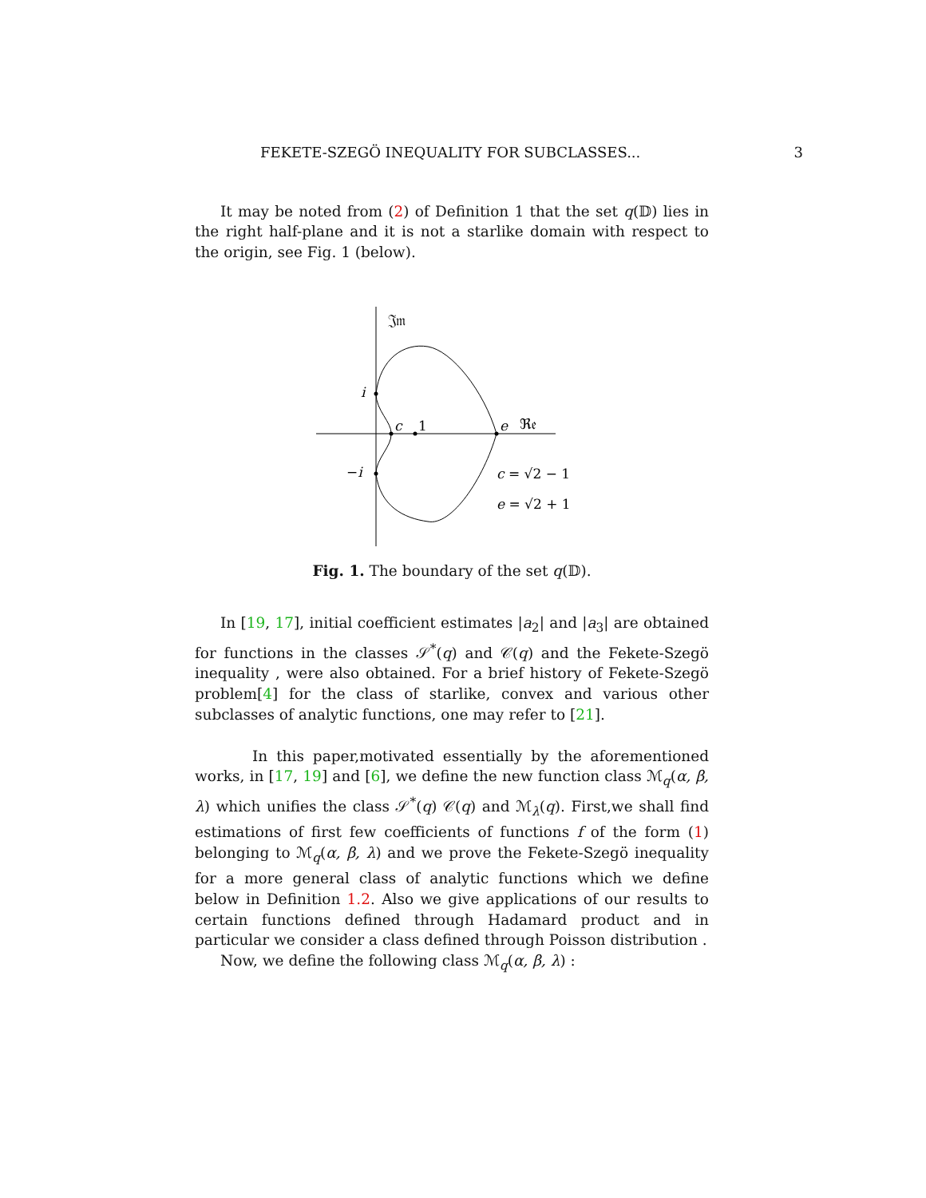FEKETE-SZEGÖ INEQUALITY FOR SUBCLASSES... 3
It may be noted from (2) of Definition 1 that the set q(𝔻) lies in the right half-plane and it is not a starlike domain with respect to the origin, see Fig. 1 (below).
𝔍𝔪
i
−i
c
1
e
ℜ𝔢
c = √2 − 1
e = √2 + 1
Fig. 1. The boundary of the set q(𝔻).
In [19, 17], initial coefficient estimates |a<sub>2</sub>| and |a<sub>3</sub>| are obtained for functions in the classes 𝒮<sup>*</sup>(q) and 𝒞(q) and the Fekete-Szegö inequality , were also obtained. For a brief history of Fekete-Szegö problem[4] for the class of starlike, convex and various other subclasses of analytic functions, one may refer to [21].
In this paper,motivated essentially by the aforementioned works, in [17, 19] and [6], we define the new function class ℳ<sub>q</sub>(α, β, λ) which unifies the class 𝒮<sup>*</sup>(q) 𝒞(q) and ℳ<sub>λ</sub>(q). First,we shall find estimations of first few coefficients of functions f of the form (1) belonging to ℳ<sub>q</sub>(α, β, λ) and we prove the Fekete-Szegö inequality for a more general class of analytic functions which we define below in Definition 1.2. Also we give applications of our results to certain functions defined through Hadamard product and in particular we consider a class defined through Poisson distribution .
Now, we define the following class ℳ<sub>q</sub>(α, β, λ) :